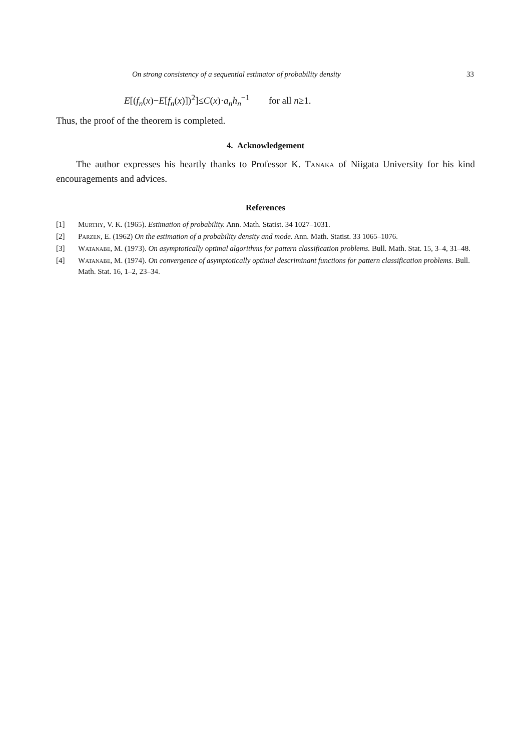On strong consistency of a sequential estimator of probability density 33
E[(f<sub>n</sub>(x)−E[f<sub>n</sub>(x)])<sup>2</sup>]≤C(x)·a<sub>n</sub>h<sub>n</sub><sup>−1</sup> for all n≥1.
Thus, the proof of the theorem is completed.
4. Acknowledgement
The author expresses his heartly thanks to Professor K. Tanaka of Niigata University for his kind encouragements and advices.
References
[1] Murthy, V. K. (1965). Estimation of probability. Ann. Math. Statist. 34 1027–1031.
[2] Parzen, E. (1962) On the estimation of a probability density and mode. Ann. Math. Statist. 33 1065–1076.
[3] Watanabe, M. (1973). On asymptotically optimal algorithms for pattern classification problems. Bull. Math. Stat. 15, 3–4, 31–48.
[4] Watanabe, M. (1974). On convergence of asymptotically optimal descriminant functions for pattern classification problems. Bull. Math. Stat. 16, 1–2, 23–34.